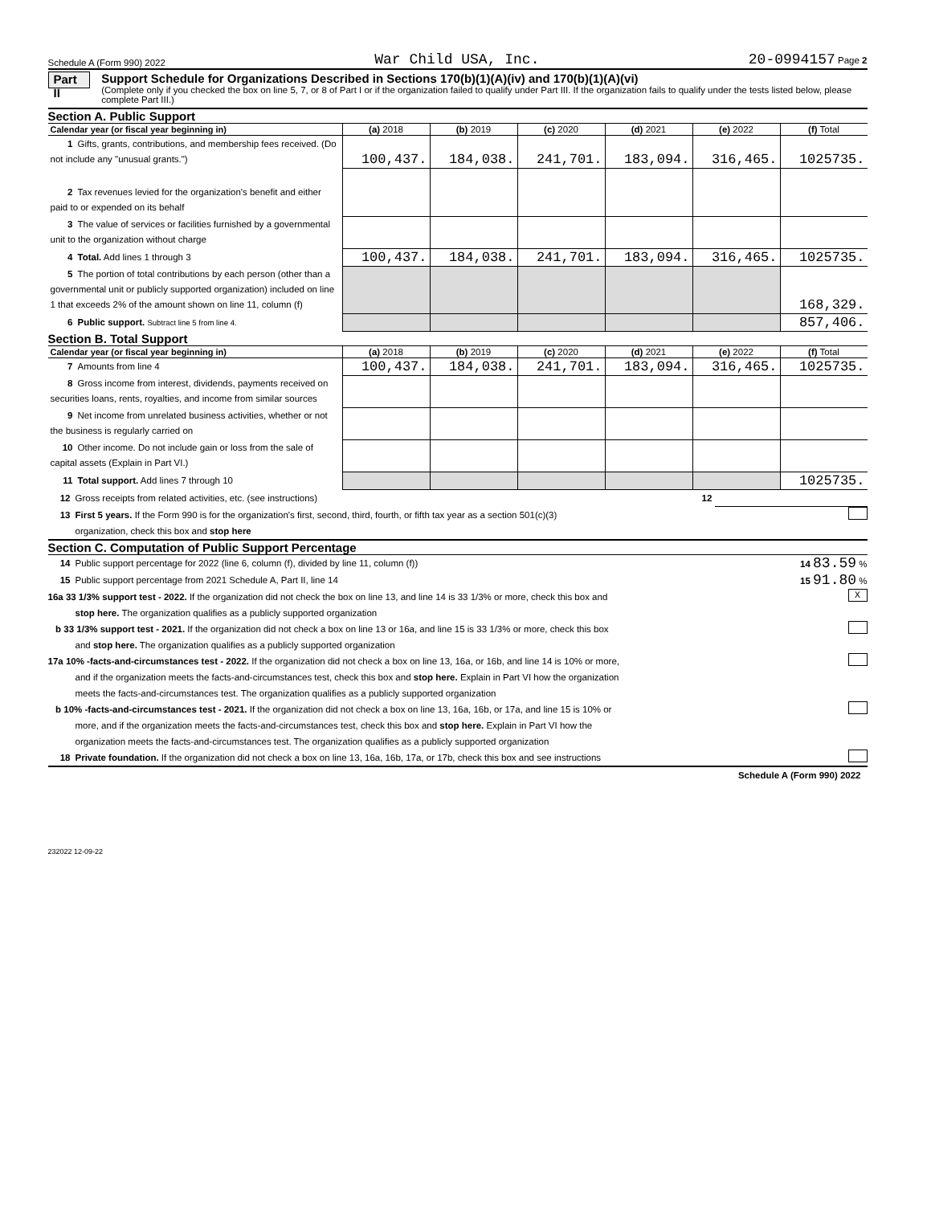Schedule A (Form 990) 2022 War Child USA, Inc. 20-0994157 Page 2
Part II
Support Schedule for Organizations Described in Sections 170(b)(1)(A)(iv) and 170(b)(1)(A)(vi)
(Complete only if you checked the box on line 5, 7, or 8 of Part I or if the organization failed to qualify under Part III. If the organization fails to qualify under the tests listed below, please complete Part III.)
Section A. Public Support
| Calendar year (or fiscal year beginning in) | (a) 2018 | (b) 2019 | (c) 2020 | (d) 2021 | (e) 2022 | (f) Total |
| --- | --- | --- | --- | --- | --- | --- |
| 1 Gifts, grants, contributions, and membership fees received. (Do not include any "unusual grants.") | 100,437. | 184,038. | 241,701. | 183,094. | 316,465. | 1025735. |
| 2 Tax revenues levied for the organization's benefit and either paid to or expended on its behalf | | | | | | |
| 3 The value of services or facilities furnished by a governmental unit to the organization without charge | | | | | | |
| 4 Total. Add lines 1 through 3 | 100,437. | 184,038. | 241,701. | 183,094. | 316,465. | 1025735. |
| 5 The portion of total contributions by each person (other than a governmental unit or publicly supported organization) included on line 1 that exceeds 2% of the amount shown on line 11, column (f) | | | | | | 168,329. |
| 6 Public support. Subtract line 5 from line 4. | | | | | | 857,406. |
Section B. Total Support
| Calendar year (or fiscal year beginning in) | (a) 2018 | (b) 2019 | (c) 2020 | (d) 2021 | (e) 2022 | (f) Total |
| --- | --- | --- | --- | --- | --- | --- |
| 7 Amounts from line 4 | 100,437. | 184,038. | 241,701. | 183,094. | 316,465. | 1025735. |
| 8 Gross income from interest, dividends, payments received on securities loans, rents, royalties, and income from similar sources | | | | | | |
| 9 Net income from unrelated business activities, whether or not the business is regularly carried on | | | | | | |
| 10 Other income. Do not include gain or loss from the sale of capital assets (Explain in Part VI.) | | | | | | |
| 11 Total support. Add lines 7 through 10 | | | | | | 1025735. |
12 Gross receipts from related activities, etc. (see instructions) 12
13 First 5 years. If the Form 990 is for the organization's first, second, third, fourth, or fifth tax year as a section 501(c)(3)
organization, check this box and stop here
Section C. Computation of Public Support Percentage
14 Public support percentage for 2022 (line 6, column (f), divided by line 11, column (f)) 14 83.59 %
15 Public support percentage from 2021 Schedule A, Part II, line 14 15 91.80 %
16a 33 1/3% support test - 2022. If the organization did not check the box on line 13, and line 14 is 33 1/3% or more, check this box and
stop here. The organization qualifies as a publicly supported organization X
b 33 1/3% support test - 2021. If the organization did not check a box on line 13 or 16a, and line 15 is 33 1/3% or more, check this box
and stop here. The organization qualifies as a publicly supported organization
17a 10% -facts-and-circumstances test - 2022. If the organization did not check a box on line 13, 16a, or 16b, and line 14 is 10% or more,
and if the organization meets the facts-and-circumstances test, check this box and stop here. Explain in Part VI how the organization
meets the facts-and-circumstances test. The organization qualifies as a publicly supported organization
b 10% -facts-and-circumstances test - 2021. If the organization did not check a box on line 13, 16a, 16b, or 17a, and line 15 is 10% or
more, and if the organization meets the facts-and-circumstances test, check this box and stop here. Explain in Part VI how the
organization meets the facts-and-circumstances test. The organization qualifies as a publicly supported organization
18 Private foundation. If the organization did not check a box on line 13, 16a, 16b, 17a, or 17b, check this box and see instructions
Schedule A (Form 990) 2022
232022 12-09-22